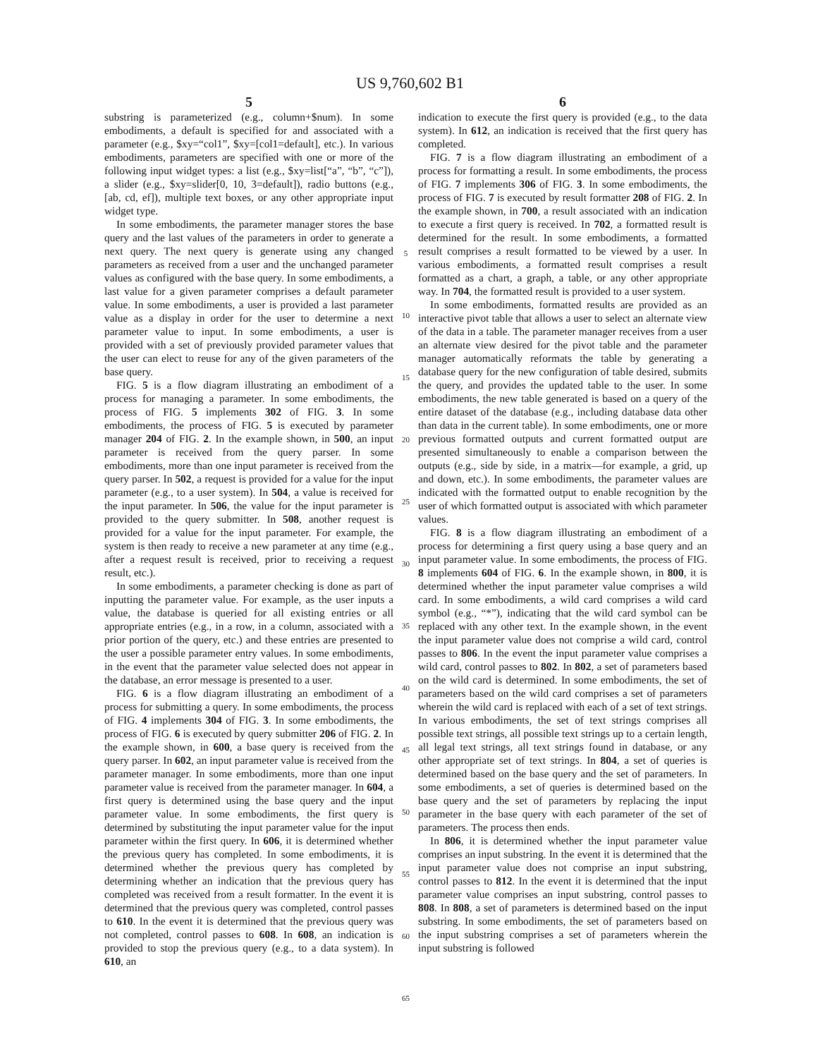US 9,760,602 B1
5
substring is parameterized (e.g., column+$num). In some embodiments, a default is specified for and associated with a parameter (e.g., $xy=“col1”, $xy=[col1=default], etc.). In various embodiments, parameters are specified with one or more of the following input widget types: a list (e.g., $xy=list[“a”, “b”, “c”]), a slider (e.g., $xy=slider[0, 10, 3=default]), radio buttons (e.g., [ab, cd, ef]), multiple text boxes, or any other appropriate input widget type.
In some embodiments, the parameter manager stores the base query and the last values of the parameters in order to generate a next query. The next query is generate using any changed parameters as received from a user and the unchanged parameter values as configured with the base query. In some embodiments, a last value for a given parameter comprises a default parameter value. In some embodiments, a user is provided a last parameter value as a display in order for the user to determine a next parameter value to input. In some embodiments, a user is provided with a set of previously provided parameter values that the user can elect to reuse for any of the given parameters of the base query.
FIG. 5 is a flow diagram illustrating an embodiment of a process for managing a parameter. In some embodiments, the process of FIG. 5 implements 302 of FIG. 3. In some embodiments, the process of FIG. 5 is executed by parameter manager 204 of FIG. 2. In the example shown, in 500, an input parameter is received from the query parser. In some embodiments, more than one input parameter is received from the query parser. In 502, a request is provided for a value for the input parameter (e.g., to a user system). In 504, a value is received for the input parameter. In 506, the value for the input parameter is provided to the query submitter. In 508, another request is provided for a value for the input parameter. For example, the system is then ready to receive a new parameter at any time (e.g., after a request result is received, prior to receiving a request result, etc.).
In some embodiments, a parameter checking is done as part of inputting the parameter value. For example, as the user inputs a value, the database is queried for all existing entries or all appropriate entries (e.g., in a row, in a column, associated with a prior portion of the query, etc.) and these entries are presented to the user a possible parameter entry values. In some embodiments, in the event that the parameter value selected does not appear in the database, an error message is presented to a user.
FIG. 6 is a flow diagram illustrating an embodiment of a process for submitting a query. In some embodiments, the process of FIG. 4 implements 304 of FIG. 3. In some embodiments, the process of FIG. 6 is executed by query submitter 206 of FIG. 2. In the example shown, in 600, a base query is received from the query parser. In 602, an input parameter value is received from the parameter manager. In some embodiments, more than one input parameter value is received from the parameter manager. In 604, a first query is determined using the base query and the input parameter value. In some embodiments, the first query is determined by substituting the input parameter value for the input parameter within the first query. In 606, it is determined whether the previous query has completed. In some embodiments, it is determined whether the previous query has completed by determining whether an indication that the previous query has completed was received from a result formatter. In the event it is determined that the previous query was completed, control passes to 610. In the event it is determined that the previous query was not completed, control passes to 608. In 608, an indication is provided to stop the previous query (e.g., to a data system). In 610, an
5
10
15
20
25
30
35
40
45
50
55
60
65
6
indication to execute the first query is provided (e.g., to the data system). In 612, an indication is received that the first query has completed.
FIG. 7 is a flow diagram illustrating an embodiment of a process for formatting a result. In some embodiments, the process of FIG. 7 implements 306 of FIG. 3. In some embodiments, the process of FIG. 7 is executed by result formatter 208 of FIG. 2. In the example shown, in 700, a result associated with an indication to execute a first query is received. In 702, a formatted result is determined for the result. In some embodiments, a formatted result comprises a result formatted to be viewed by a user. In various embodiments, a formatted result comprises a result formatted as a chart, a graph, a table, or any other appropriate way. In 704, the formatted result is provided to a user system.
In some embodiments, formatted results are provided as an interactive pivot table that allows a user to select an alternate view of the data in a table. The parameter manager receives from a user an alternate view desired for the pivot table and the parameter manager automatically reformats the table by generating a database query for the new configuration of table desired, submits the query, and provides the updated table to the user. In some embodiments, the new table generated is based on a query of the entire dataset of the database (e.g., including database data other than data in the current table). In some embodiments, one or more previous formatted outputs and current formatted output are presented simultaneously to enable a comparison between the outputs (e.g., side by side, in a matrix—for example, a grid, up and down, etc.). In some embodiments, the parameter values are indicated with the formatted output to enable recognition by the user of which formatted output is associated with which parameter values.
FIG. 8 is a flow diagram illustrating an embodiment of a process for determining a first query using a base query and an input parameter value. In some embodiments, the process of FIG. 8 implements 604 of FIG. 6. In the example shown, in 800, it is determined whether the input parameter value comprises a wild card. In some embodiments, a wild card comprises a wild card symbol (e.g., “*”), indicating that the wild card symbol can be replaced with any other text. In the example shown, in the event the input parameter value does not comprise a wild card, control passes to 806. In the event the input parameter value comprises a wild card, control passes to 802. In 802, a set of parameters based on the wild card is determined. In some embodiments, the set of parameters based on the wild card comprises a set of parameters wherein the wild card is replaced with each of a set of text strings. In various embodiments, the set of text strings comprises all possible text strings, all possible text strings up to a certain length, all legal text strings, all text strings found in database, or any other appropriate set of text strings. In 804, a set of queries is determined based on the base query and the set of parameters. In some embodiments, a set of queries is determined based on the base query and the set of parameters by replacing the input parameter in the base query with each parameter of the set of parameters. The process then ends.
In 806, it is determined whether the input parameter value comprises an input substring. In the event it is determined that the input parameter value does not comprise an input substring, control passes to 812. In the event it is determined that the input parameter value comprises an input substring, control passes to 808. In 808, a set of parameters is determined based on the input substring. In some embodiments, the set of parameters based on the input substring comprises a set of parameters wherein the input substring is followed